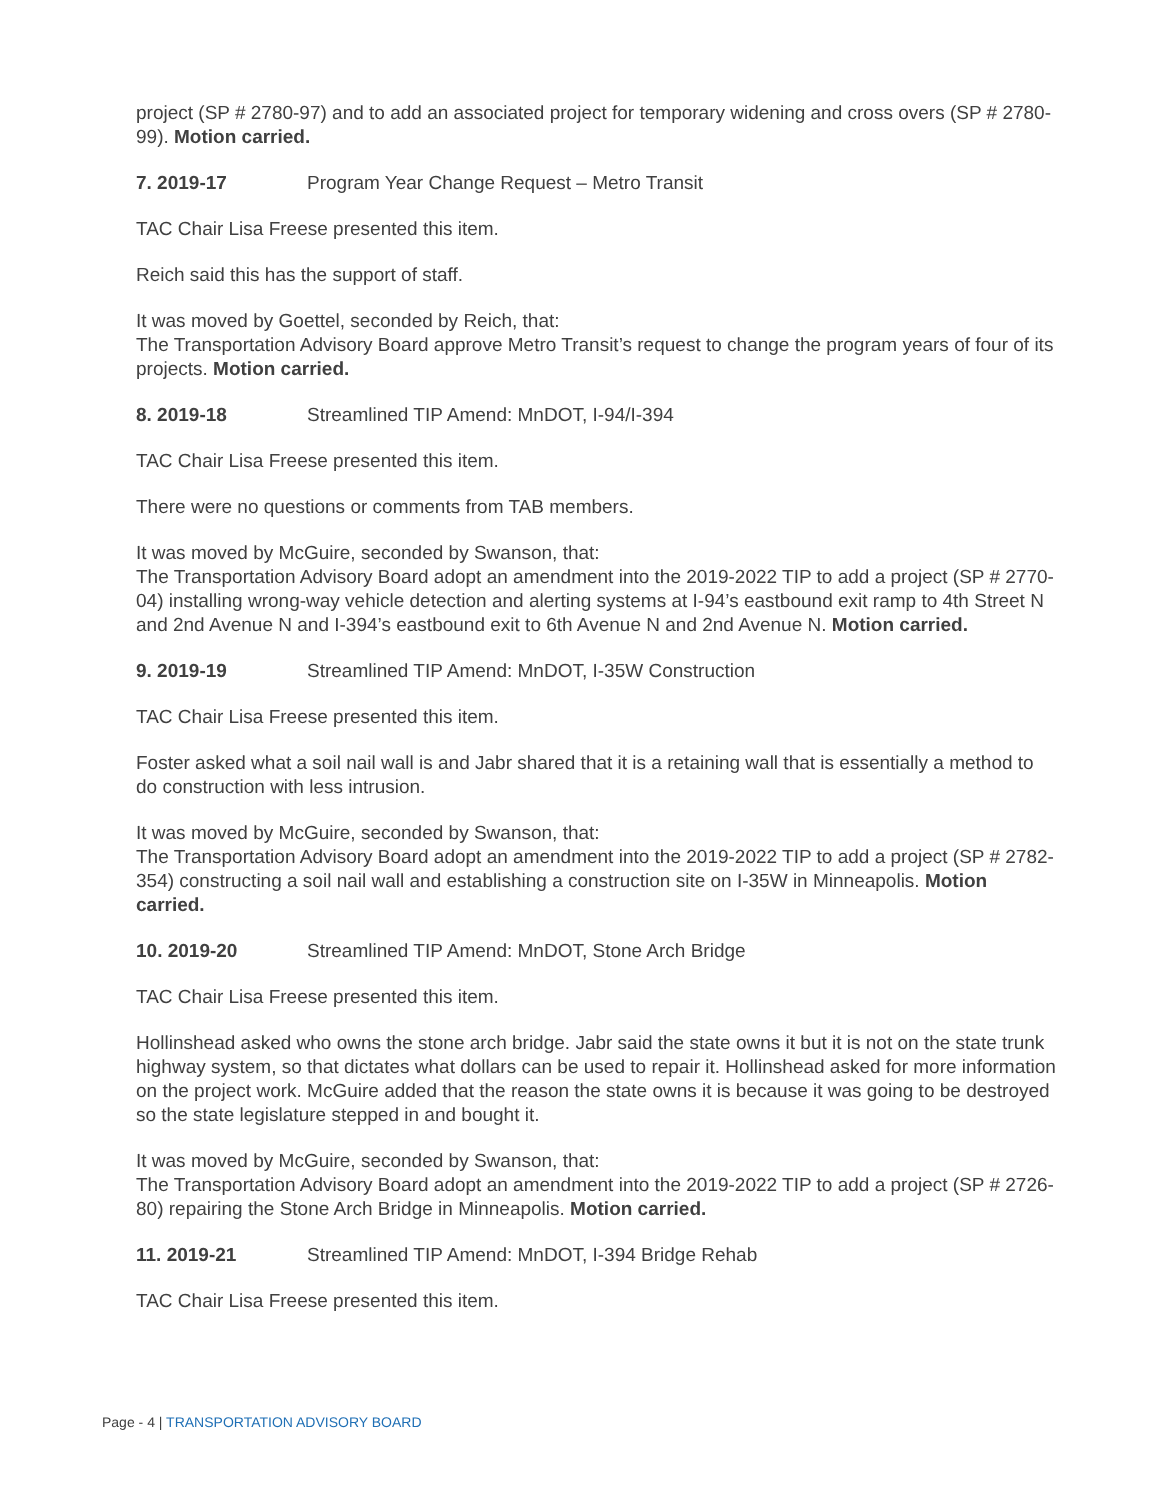project (SP # 2780-97) and to add an associated project for temporary widening and cross overs (SP # 2780-99). Motion carried.
7. 2019-17 Program Year Change Request – Metro Transit
TAC Chair Lisa Freese presented this item.
Reich said this has the support of staff.
It was moved by Goettel, seconded by Reich, that:
The Transportation Advisory Board approve Metro Transit’s request to change the program years of four of its projects. Motion carried.
8. 2019-18 Streamlined TIP Amend: MnDOT, I-94/I-394
TAC Chair Lisa Freese presented this item.
There were no questions or comments from TAB members.
It was moved by McGuire, seconded by Swanson, that:
The Transportation Advisory Board adopt an amendment into the 2019-2022 TIP to add a project (SP # 2770-04) installing wrong-way vehicle detection and alerting systems at I-94’s eastbound exit ramp to 4th Street N and 2nd Avenue N and I-394’s eastbound exit to 6th Avenue N and 2nd Avenue N. Motion carried.
9. 2019-19 Streamlined TIP Amend: MnDOT, I-35W Construction
TAC Chair Lisa Freese presented this item.
Foster asked what a soil nail wall is and Jabr shared that it is a retaining wall that is essentially a method to do construction with less intrusion.
It was moved by McGuire, seconded by Swanson, that:
The Transportation Advisory Board adopt an amendment into the 2019-2022 TIP to add a project (SP # 2782-354) constructing a soil nail wall and establishing a construction site on I-35W in Minneapolis. Motion carried.
10. 2019-20 Streamlined TIP Amend: MnDOT, Stone Arch Bridge
TAC Chair Lisa Freese presented this item.
Hollinshead asked who owns the stone arch bridge. Jabr said the state owns it but it is not on the state trunk highway system, so that dictates what dollars can be used to repair it. Hollinshead asked for more information on the project work. McGuire added that the reason the state owns it is because it was going to be destroyed so the state legislature stepped in and bought it.
It was moved by McGuire, seconded by Swanson, that:
The Transportation Advisory Board adopt an amendment into the 2019-2022 TIP to add a project (SP # 2726-80) repairing the Stone Arch Bridge in Minneapolis. Motion carried.
11. 2019-21 Streamlined TIP Amend: MnDOT, I-394 Bridge Rehab
TAC Chair Lisa Freese presented this item.
Page - 4 | TRANSPORTATION ADVISORY BOARD